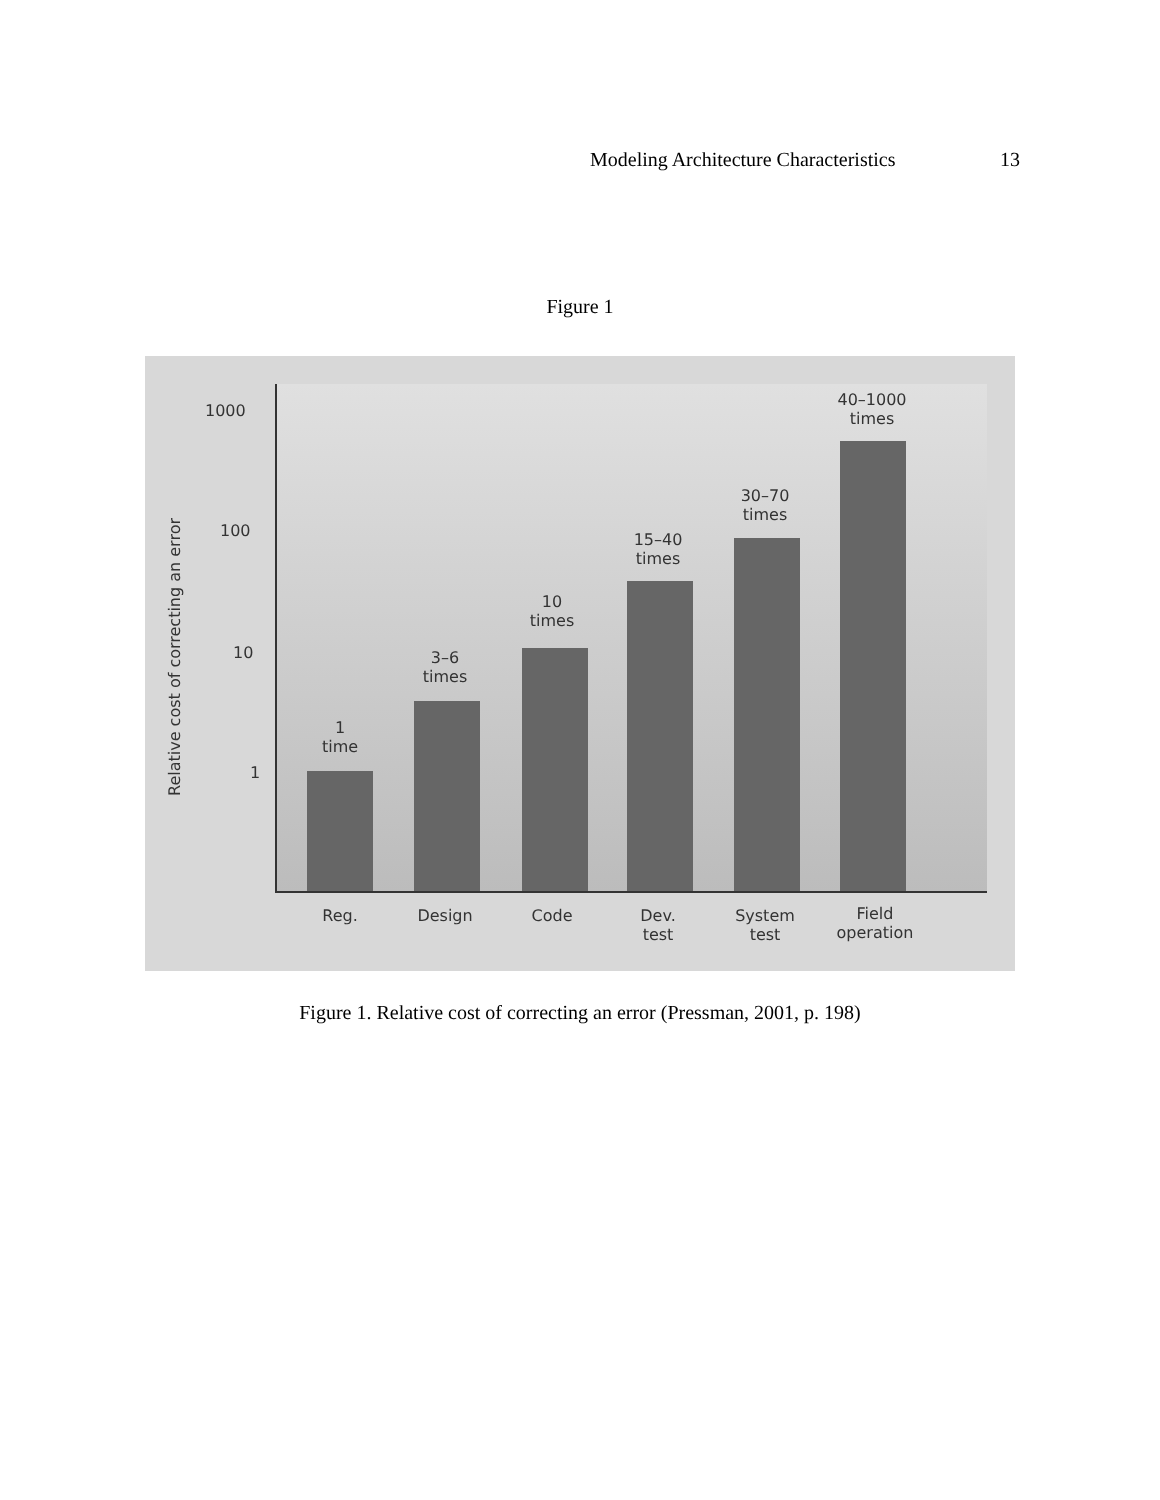Modeling Architecture Characteristics 13
Figure 1
Relative cost of correcting an error
1000
100
10
1
1
time
3–6
times
10
times
15–40
times
30–70
times
40–1000
times
Reg. Design Code
Dev.
test
System
test
Field
operation
Figure 1. Relative cost of correcting an error (Pressman, 2001, p. 198)